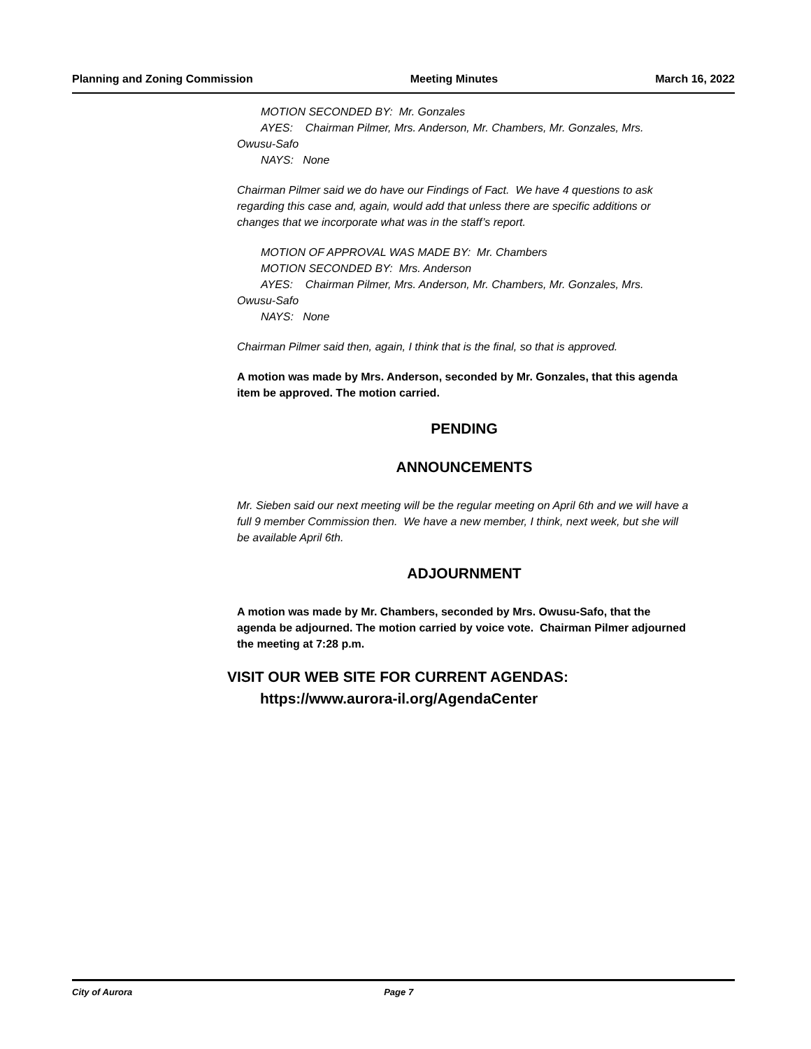Planning and Zoning Commission Meeting Minutes March 16, 2022
MOTION SECONDED BY: Mr. Gonzales
AYES: Chairman Pilmer, Mrs. Anderson, Mr. Chambers, Mr. Gonzales, Mrs.
Owusu-Safo
NAYS: None
Chairman Pilmer said we do have our Findings of Fact. We have 4 questions to ask regarding this case and, again, would add that unless there are specific additions or changes that we incorporate what was in the staff’s report.
MOTION OF APPROVAL WAS MADE BY: Mr. Chambers
MOTION SECONDED BY: Mrs. Anderson
AYES: Chairman Pilmer, Mrs. Anderson, Mr. Chambers, Mr. Gonzales, Mrs.
Owusu-Safo
NAYS: None
Chairman Pilmer said then, again, I think that is the final, so that is approved.
A motion was made by Mrs. Anderson, seconded by Mr. Gonzales, that this agenda item be approved. The motion carried.
PENDING
ANNOUNCEMENTS
Mr. Sieben said our next meeting will be the regular meeting on April 6th and we will have a full 9 member Commission then. We have a new member, I think, next week, but she will be available April 6th.
ADJOURNMENT
A motion was made by Mr. Chambers, seconded by Mrs. Owusu-Safo, that the agenda be adjourned. The motion carried by voice vote. Chairman Pilmer adjourned the meeting at 7:28 p.m.
VISIT OUR WEB SITE FOR CURRENT AGENDAS:
https://www.aurora-il.org/AgendaCenter
City of Aurora Page 7